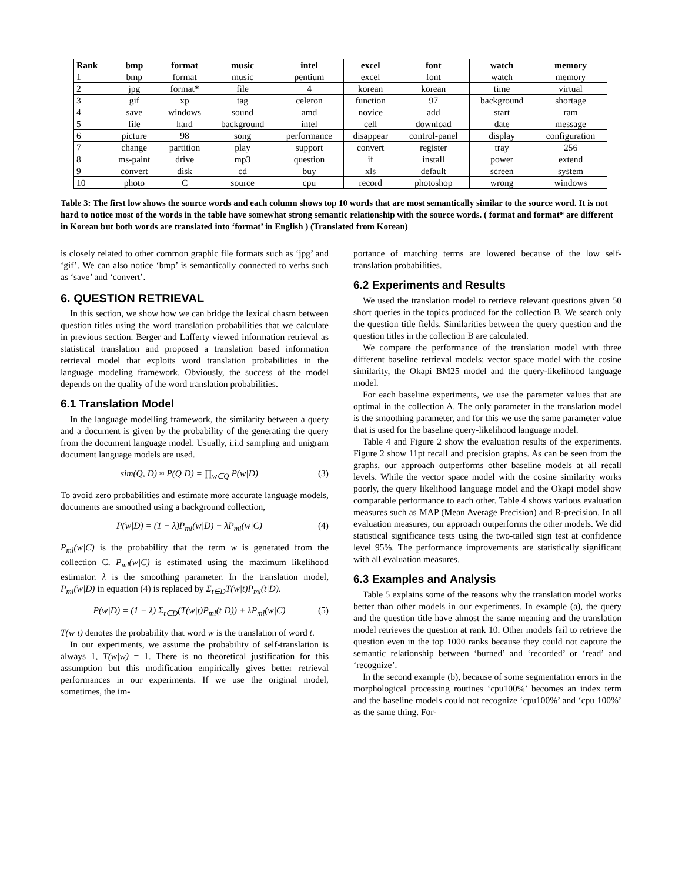| Rank | bmp | format | music | intel | excel | font | watch | memory |
| --- | --- | --- | --- | --- | --- | --- | --- | --- |
| 1 | bmp | format | music | pentium | excel | font | watch | memory |
| 2 | jpg | format* | file | 4 | korean | korean | time | virtual |
| 3 | gif | xp | tag | celeron | function | 97 | background | shortage |
| 4 | save | windows | sound | amd | novice | add | start | ram |
| 5 | file | hard | background | intel | cell | download | date | message |
| 6 | picture | 98 | song | performance | disappear | control-panel | display | configuration |
| 7 | change | partition | play | support | convert | register | tray | 256 |
| 8 | ms-paint | drive | mp3 | question | if | install | power | extend |
| 9 | convert | disk | cd | buy | xls | default | screen | system |
| 10 | photo | C | source | cpu | record | photoshop | wrong | windows |
Table 3: The first low shows the source words and each column shows top 10 words that are most semantically similar to the source word. It is not hard to notice most of the words in the table have somewhat strong semantic relationship with the source words. ( format and format* are different in Korean but both words are translated into ‘format’ in English ) (Translated from Korean)
is closely related to other common graphic file formats such as ‘jpg’ and ‘gif’. We can also notice ‘bmp’ is semantically connected to verbs such as ‘save’ and ‘convert’.
6. QUESTION RETRIEVAL
In this section, we show how we can bridge the lexical chasm between question titles using the word translation probabilities that we calculate in previous section. Berger and Lafferty viewed information retrieval as statistical translation and proposed a translation based information retrieval model that exploits word translation probabilities in the language modeling framework. Obviously, the success of the model depends on the quality of the word translation probabilities.
6.1 Translation Model
In the language modelling framework, the similarity between a query and a document is given by the probability of the generating the query from the document language model. Usually, i.i.d sampling and unigram document language models are used.
sim(Q, D) ≈ P(Q|D) = ∏<sub>w∈Q</sub> P(w|D) (3)
To avoid zero probabilities and estimate more accurate language models, documents are smoothed using a background collection,
P(w|D) = (1 − λ)P<sub>ml</sub>(w|D) + λP<sub>ml</sub>(w|C) (4)
P<sub>ml</sub>(w|C) is the probability that the term w is generated from the collection C. P<sub>ml</sub>(w|C) is estimated using the maximum likelihood estimator. λ is the smoothing parameter. In the translation model, P<sub>ml</sub>(w|D) in equation (4) is replaced by Σ<sub>t∈D</sub>T(w|t)P<sub>ml</sub>(t|D).
P(w|D) = (1 − λ) Σ<sub>t∈D</sub>(T(w|t)P<sub>ml</sub>(t|D)) + λP<sub>ml</sub>(w|C) (5)
T(w|t) denotes the probability that word w is the translation of word t.
In our experiments, we assume the probability of self-translation is always 1, T(w|w) = 1. There is no theoretical justification for this assumption but this modification empirically gives better retrieval performances in our experiments. If we use the original model, sometimes, the im-
portance of matching terms are lowered because of the low self-translation probabilities.
6.2 Experiments and Results
We used the translation model to retrieve relevant questions given 50 short queries in the topics produced for the collection B. We search only the question title fields. Similarities between the query question and the question titles in the collection B are calculated.
We compare the performance of the translation model with three different baseline retrieval models; vector space model with the cosine similarity, the Okapi BM25 model and the query-likelihood language model.
For each baseline experiments, we use the parameter values that are optimal in the collection A. The only parameter in the translation model is the smoothing parameter, and for this we use the same parameter value that is used for the baseline query-likelihood language model.
Table 4 and Figure 2 show the evaluation results of the experiments. Figure 2 show 11pt recall and precision graphs. As can be seen from the graphs, our approach outperforms other baseline models at all recall levels. While the vector space model with the cosine similarity works poorly, the query likelihood language model and the Okapi model show comparable performance to each other. Table 4 shows various evaluation measures such as MAP (Mean Average Precision) and R-precision. In all evaluation measures, our approach outperforms the other models. We did statistical significance tests using the two-tailed sign test at confidence level 95%. The performance improvements are statistically significant with all evaluation measures.
6.3 Examples and Analysis
Table 5 explains some of the reasons why the translation model works better than other models in our experiments. In example (a), the query and the question title have almost the same meaning and the translation model retrieves the question at rank 10. Other models fail to retrieve the question even in the top 1000 ranks because they could not capture the semantic relationship between ‘burned’ and ‘recorded’ or ‘read’ and ‘recognize’.
In the second example (b), because of some segmentation errors in the morphological processing routines ‘cpu100%’ becomes an index term and the baseline models could not recognize ‘cpu100%’ and ‘cpu 100%’ as the same thing. For-